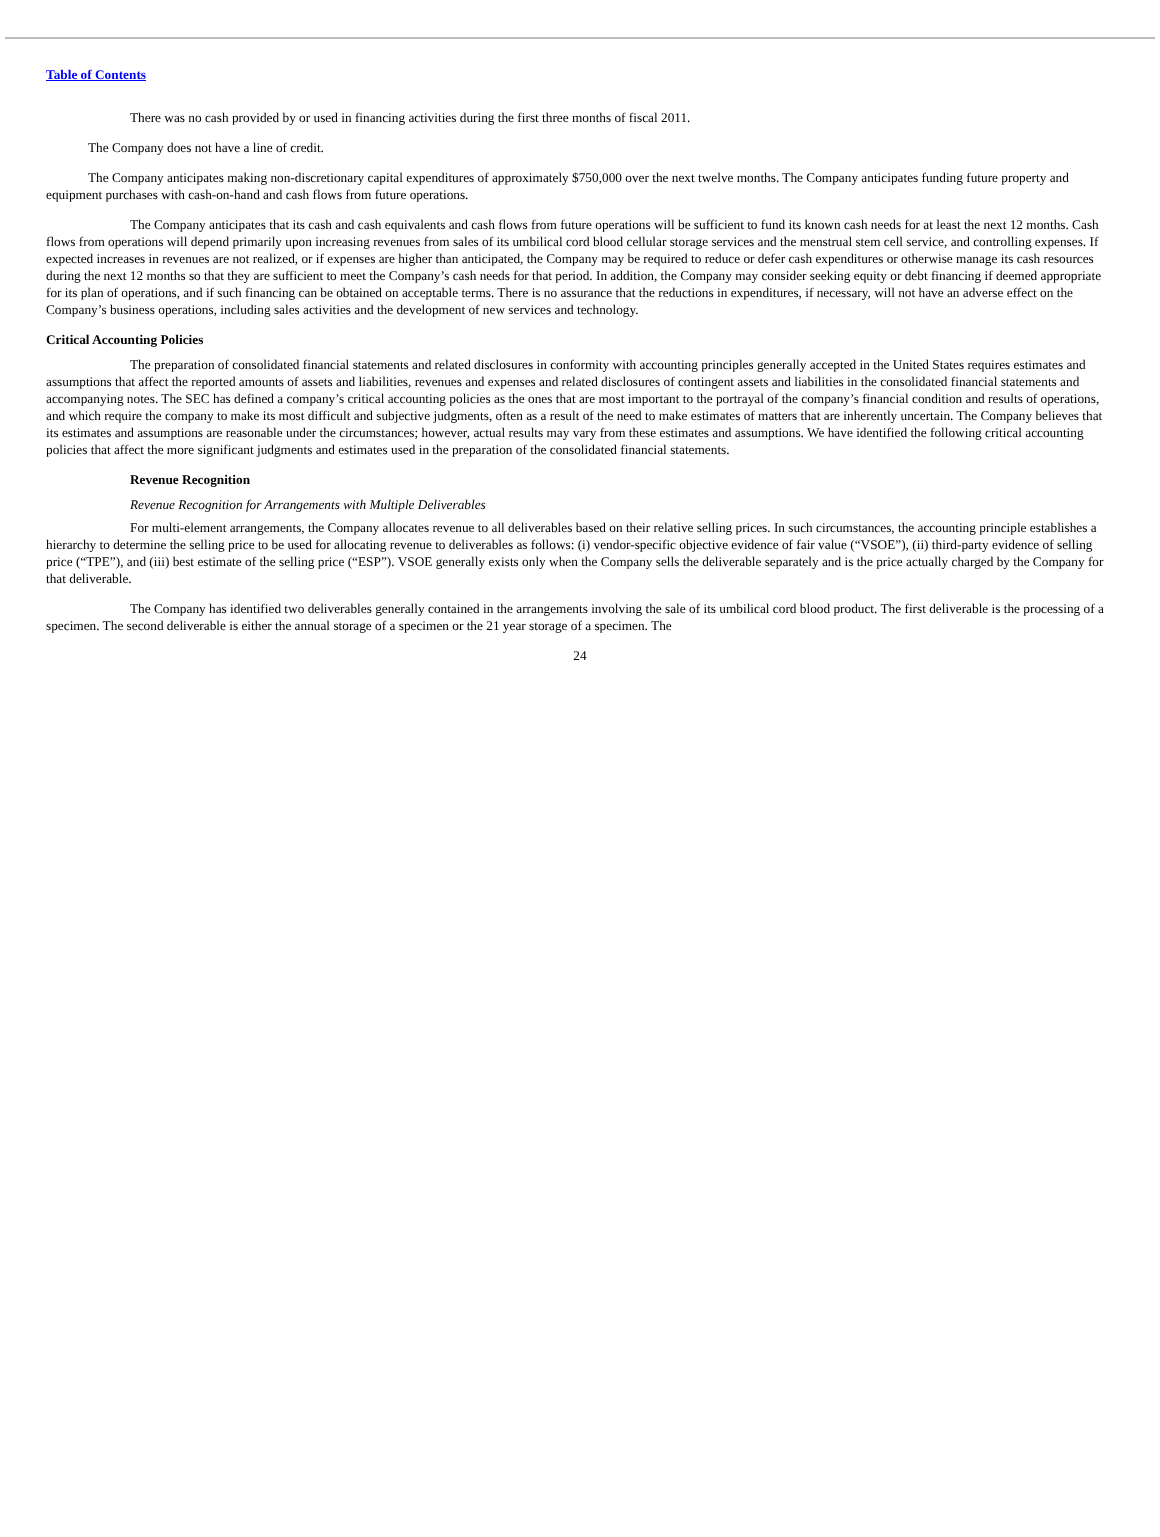Table of Contents
There was no cash provided by or used in financing activities during the first three months of fiscal 2011.
The Company does not have a line of credit.
The Company anticipates making non-discretionary capital expenditures of approximately $750,000 over the next twelve months. The Company anticipates funding future property and equipment purchases with cash-on-hand and cash flows from future operations.
The Company anticipates that its cash and cash equivalents and cash flows from future operations will be sufficient to fund its known cash needs for at least the next 12 months. Cash flows from operations will depend primarily upon increasing revenues from sales of its umbilical cord blood cellular storage services and the menstrual stem cell service, and controlling expenses. If expected increases in revenues are not realized, or if expenses are higher than anticipated, the Company may be required to reduce or defer cash expenditures or otherwise manage its cash resources during the next 12 months so that they are sufficient to meet the Company’s cash needs for that period. In addition, the Company may consider seeking equity or debt financing if deemed appropriate for its plan of operations, and if such financing can be obtained on acceptable terms. There is no assurance that the reductions in expenditures, if necessary, will not have an adverse effect on the Company’s business operations, including sales activities and the development of new services and technology.
Critical Accounting Policies
The preparation of consolidated financial statements and related disclosures in conformity with accounting principles generally accepted in the United States requires estimates and assumptions that affect the reported amounts of assets and liabilities, revenues and expenses and related disclosures of contingent assets and liabilities in the consolidated financial statements and accompanying notes. The SEC has defined a company’s critical accounting policies as the ones that are most important to the portrayal of the company’s financial condition and results of operations, and which require the company to make its most difficult and subjective judgments, often as a result of the need to make estimates of matters that are inherently uncertain. The Company believes that its estimates and assumptions are reasonable under the circumstances; however, actual results may vary from these estimates and assumptions. We have identified the following critical accounting policies that affect the more significant judgments and estimates used in the preparation of the consolidated financial statements.
Revenue Recognition
Revenue Recognition for Arrangements with Multiple Deliverables
For multi-element arrangements, the Company allocates revenue to all deliverables based on their relative selling prices. In such circumstances, the accounting principle establishes a hierarchy to determine the selling price to be used for allocating revenue to deliverables as follows: (i) vendor-specific objective evidence of fair value (“VSOE”), (ii) third-party evidence of selling price (“TPE”), and (iii) best estimate of the selling price (“ESP”). VSOE generally exists only when the Company sells the deliverable separately and is the price actually charged by the Company for that deliverable.
The Company has identified two deliverables generally contained in the arrangements involving the sale of its umbilical cord blood product. The first deliverable is the processing of a specimen. The second deliverable is either the annual storage of a specimen or the 21 year storage of a specimen. The
24